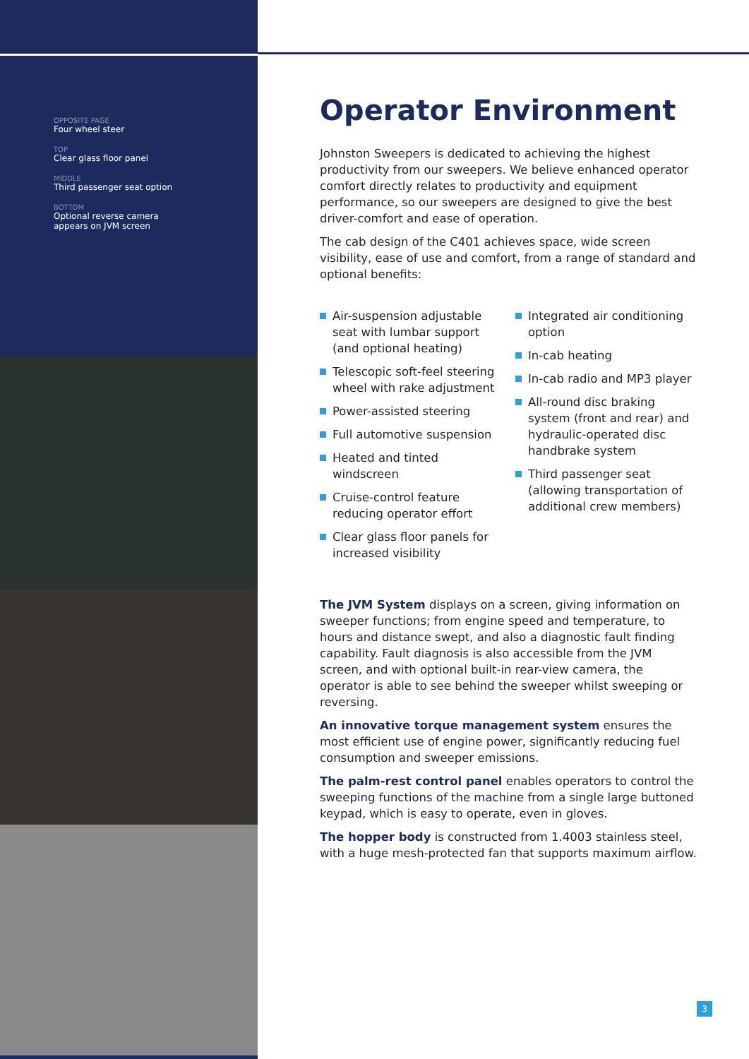OPPOSITE PAGE
Four wheel steer
TOP
Clear glass floor panel
MIDDLE
Third passenger seat option
BOTTOM
Optional reverse camera
appears on JVM screen
Operator Environment
Johnston Sweepers is dedicated to achieving the highest productivity from our sweepers. We believe enhanced operator comfort directly relates to productivity and equipment performance, so our sweepers are designed to give the best driver-comfort and ease of operation.
The cab design of the C401 achieves space, wide screen visibility, ease of use and comfort, from a range of standard and optional benefits:
Air-suspension adjustable seat with lumbar support (and optional heating)
Telescopic soft-feel steering wheel with rake adjustment
Power-assisted steering
Full automotive suspension
Heated and tinted windscreen
Cruise-control feature reducing operator effort
Clear glass floor panels for increased visibility
Integrated air conditioning option
In-cab heating
In-cab radio and MP3 player
All-round disc braking system (front and rear) and hydraulic-operated disc handbrake system
Third passenger seat (allowing transportation of additional crew members)
The JVM System displays on a screen, giving information on sweeper functions; from engine speed and temperature, to hours and distance swept, and also a diagnostic fault finding capability. Fault diagnosis is also accessible from the JVM screen, and with optional built-in rear-view camera, the operator is able to see behind the sweeper whilst sweeping or reversing.
An innovative torque management system ensures the most efficient use of engine power, significantly reducing fuel consumption and sweeper emissions.
The palm-rest control panel enables operators to control the sweeping functions of the machine from a single large buttoned keypad, which is easy to operate, even in gloves.
The hopper body is constructed from 1.4003 stainless steel, with a huge mesh-protected fan that supports maximum airflow.
3